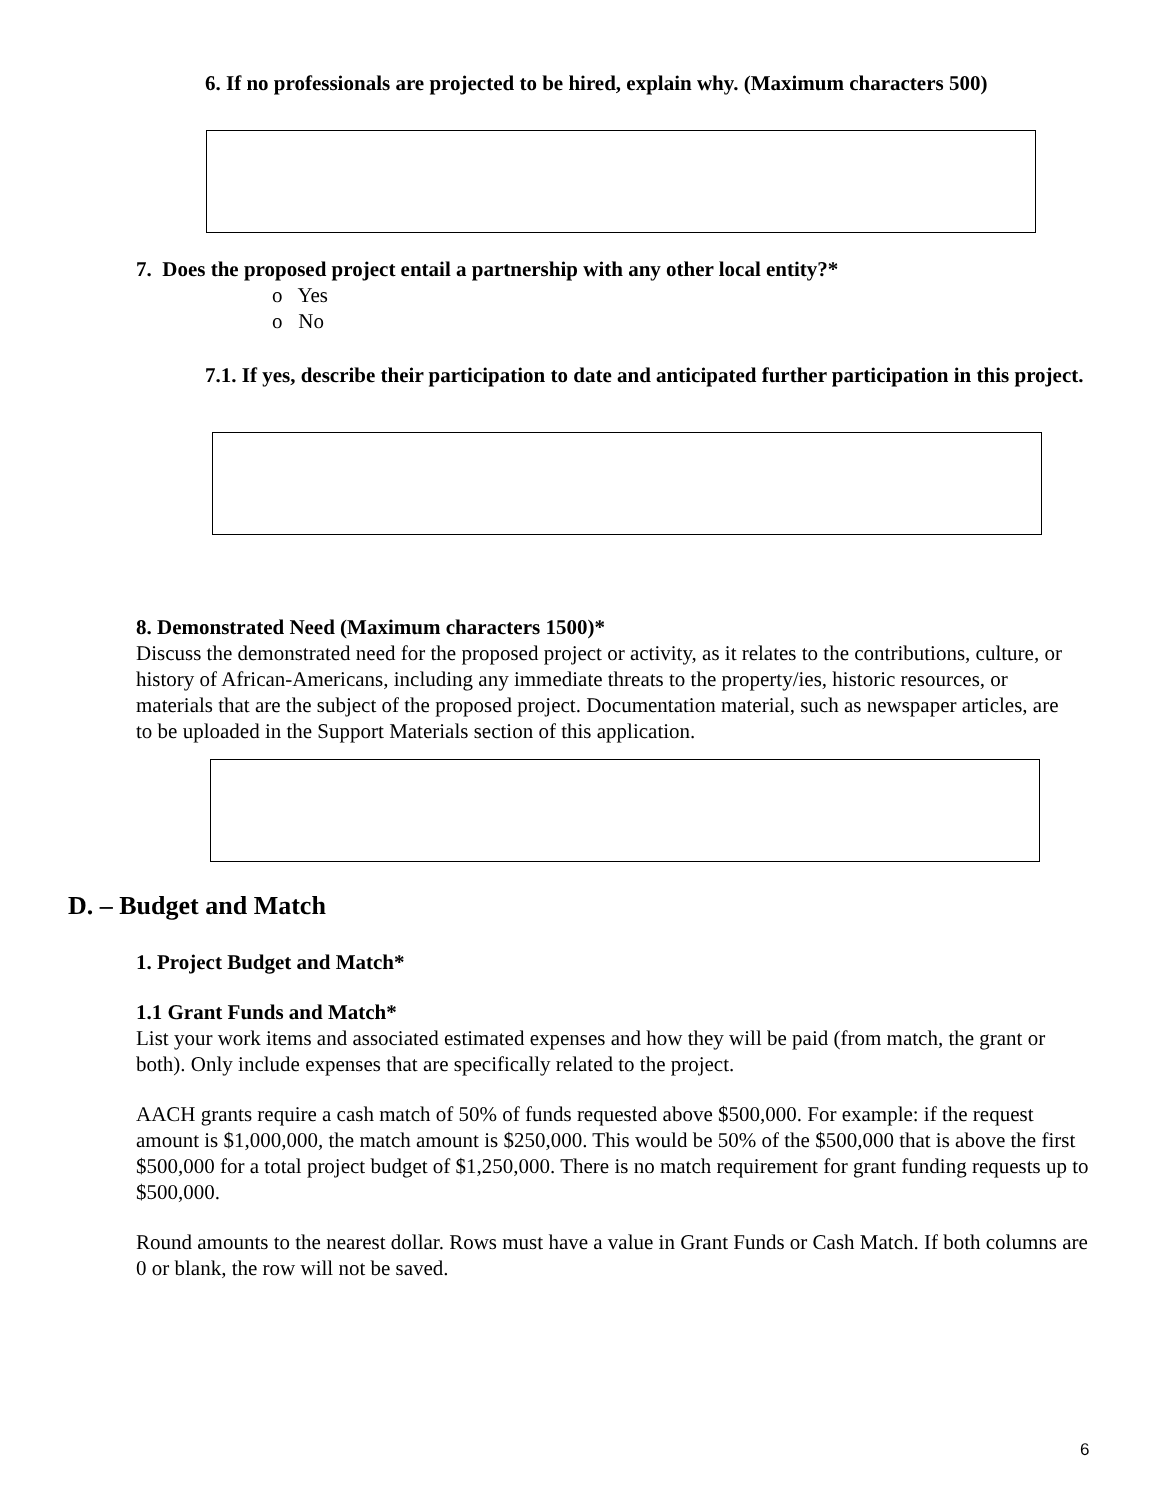6. If no professionals are projected to be hired, explain why. (Maximum characters 500)
7. Does the proposed project entail a partnership with any other local entity?*
o Yes
o No
7.1. If yes, describe their participation to date and anticipated further participation in this project.
8. Demonstrated Need (Maximum characters 1500)*
Discuss the demonstrated need for the proposed project or activity, as it relates to the contributions, culture, or history of African-Americans, including any immediate threats to the property/ies, historic resources, or materials that are the subject of the proposed project. Documentation material, such as newspaper articles, are to be uploaded in the Support Materials section of this application.
D. – Budget and Match
1. Project Budget and Match*
1.1 Grant Funds and Match*
List your work items and associated estimated expenses and how they will be paid (from match, the grant or both). Only include expenses that are specifically related to the project.
AACH grants require a cash match of 50% of funds requested above $500,000. For example: if the request amount is $1,000,000, the match amount is $250,000. This would be 50% of the $500,000 that is above the first $500,000 for a total project budget of $1,250,000. There is no match requirement for grant funding requests up to $500,000.
Round amounts to the nearest dollar. Rows must have a value in Grant Funds or Cash Match. If both columns are 0 or blank, the row will not be saved.
6